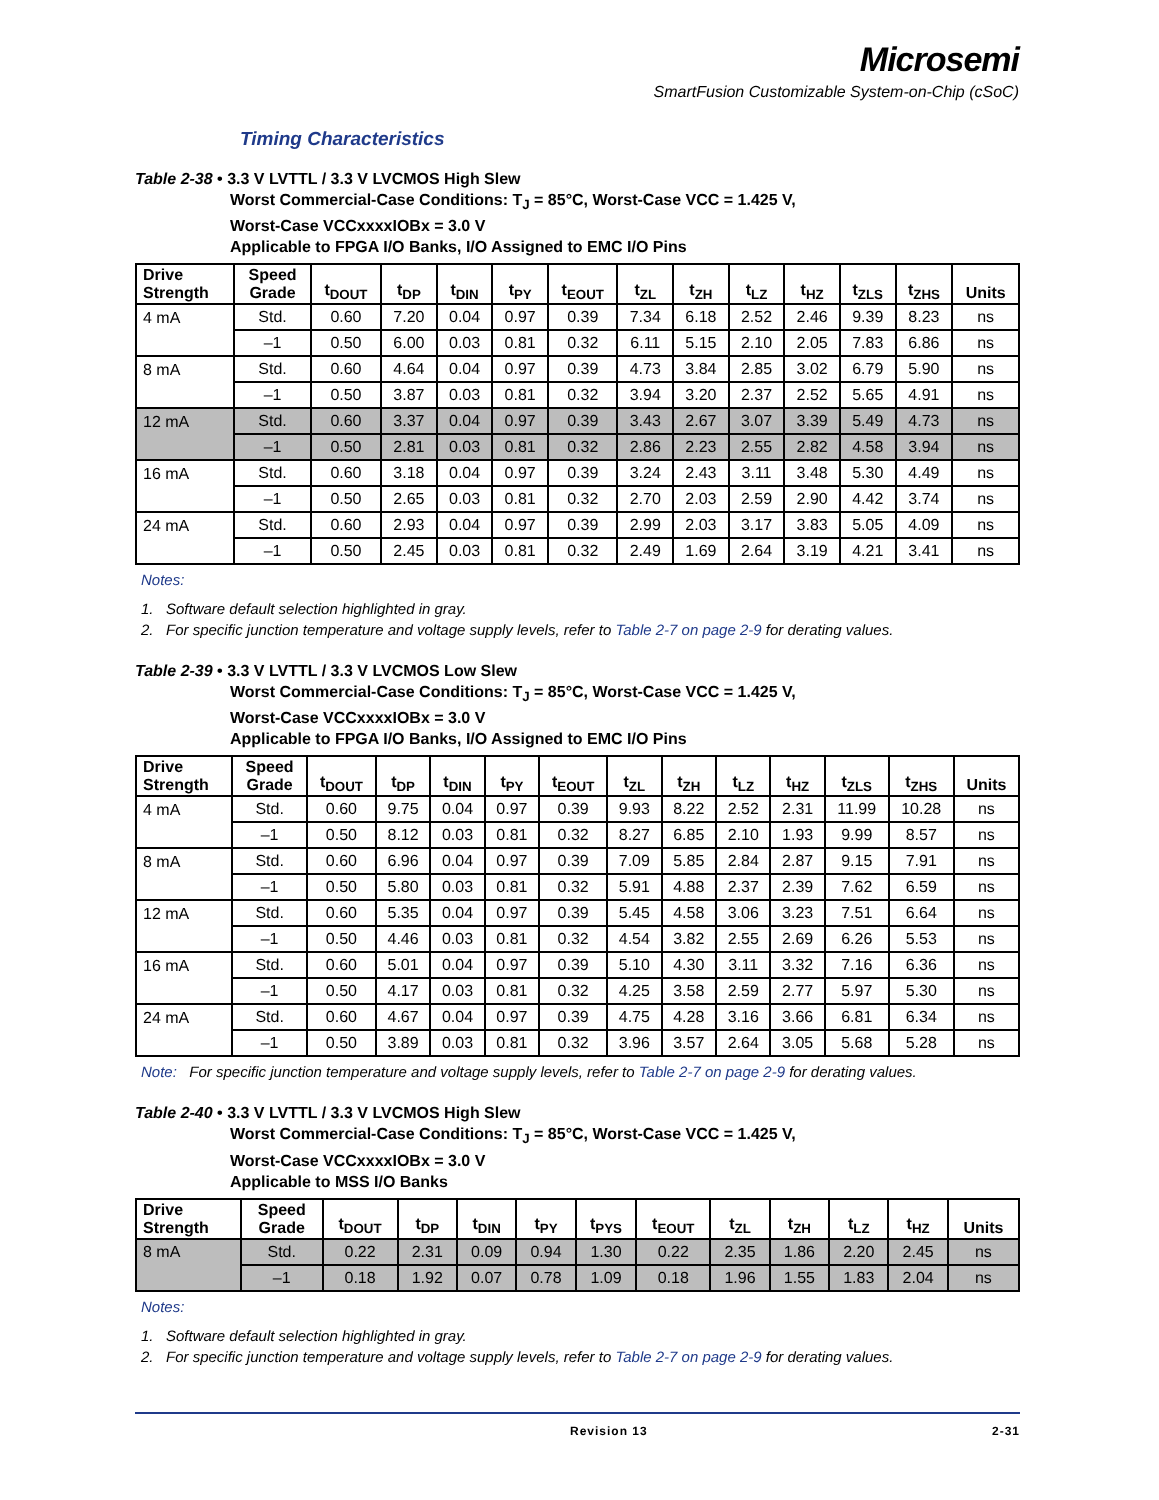Microsemi
SmartFusion Customizable System-on-Chip (cSoC)
Timing Characteristics
Table 2-38 • 3.3 V LVTTL / 3.3 V LVCMOS High Slew
Worst Commercial-Case Conditions: T<sub>J</sub> = 85°C, Worst-Case VCC = 1.425 V,
Worst-Case VCCxxxxIOBx = 3.0 V
Applicable to FPGA I/O Banks, I/O Assigned to EMC I/O Pins
| Drive Strength | Speed Grade | t<sub>DOUT</sub> | t<sub>DP</sub> | t<sub>DIN</sub> | t<sub>PY</sub> | t<sub>EOUT</sub> | t<sub>ZL</sub> | t<sub>ZH</sub> | t<sub>LZ</sub> | t<sub>HZ</sub> | t<sub>ZLS</sub> | t<sub>ZHS</sub> | Units |
| --- | --- | --- | --- | --- | --- | --- | --- | --- | --- | --- | --- | --- | --- |
| 4 mA | Std. | 0.60 | 7.20 | 0.04 | 0.97 | 0.39 | 7.34 | 6.18 | 2.52 | 2.46 | 9.39 | 8.23 | ns |
| | –1 | 0.50 | 6.00 | 0.03 | 0.81 | 0.32 | 6.11 | 5.15 | 2.10 | 2.05 | 7.83 | 6.86 | ns |
| 8 mA | Std. | 0.60 | 4.64 | 0.04 | 0.97 | 0.39 | 4.73 | 3.84 | 2.85 | 3.02 | 6.79 | 5.90 | ns |
| | –1 | 0.50 | 3.87 | 0.03 | 0.81 | 0.32 | 3.94 | 3.20 | 2.37 | 2.52 | 5.65 | 4.91 | ns |
| 12 mA | Std. | 0.60 | 3.37 | 0.04 | 0.97 | 0.39 | 3.43 | 2.67 | 3.07 | 3.39 | 5.49 | 4.73 | ns |
| | –1 | 0.50 | 2.81 | 0.03 | 0.81 | 0.32 | 2.86 | 2.23 | 2.55 | 2.82 | 4.58 | 3.94 | ns |
| 16 mA | Std. | 0.60 | 3.18 | 0.04 | 0.97 | 0.39 | 3.24 | 2.43 | 3.11 | 3.48 | 5.30 | 4.49 | ns |
| | –1 | 0.50 | 2.65 | 0.03 | 0.81 | 0.32 | 2.70 | 2.03 | 2.59 | 2.90 | 4.42 | 3.74 | ns |
| 24 mA | Std. | 0.60 | 2.93 | 0.04 | 0.97 | 0.39 | 2.99 | 2.03 | 3.17 | 3.83 | 5.05 | 4.09 | ns |
| | –1 | 0.50 | 2.45 | 0.03 | 0.81 | 0.32 | 2.49 | 1.69 | 2.64 | 3.19 | 4.21 | 3.41 | ns |
Notes:
1. Software default selection highlighted in gray.
2. For specific junction temperature and voltage supply levels, refer to Table 2-7 on page 2-9 for derating values.
Table 2-39 • 3.3 V LVTTL / 3.3 V LVCMOS Low Slew
Worst Commercial-Case Conditions: T<sub>J</sub> = 85°C, Worst-Case VCC = 1.425 V,
Worst-Case VCCxxxxIOBx = 3.0 V
Applicable to FPGA I/O Banks, I/O Assigned to EMC I/O Pins
| Drive Strength | Speed Grade | t<sub>DOUT</sub> | t<sub>DP</sub> | t<sub>DIN</sub> | t<sub>PY</sub> | t<sub>EOUT</sub> | t<sub>ZL</sub> | t<sub>ZH</sub> | t<sub>LZ</sub> | t<sub>HZ</sub> | t<sub>ZLS</sub> | t<sub>ZHS</sub> | Units |
| --- | --- | --- | --- | --- | --- | --- | --- | --- | --- | --- | --- | --- | --- |
| 4 mA | Std. | 0.60 | 9.75 | 0.04 | 0.97 | 0.39 | 9.93 | 8.22 | 2.52 | 2.31 | 11.99 | 10.28 | ns |
| | –1 | 0.50 | 8.12 | 0.03 | 0.81 | 0.32 | 8.27 | 6.85 | 2.10 | 1.93 | 9.99 | 8.57 | ns |
| 8 mA | Std. | 0.60 | 6.96 | 0.04 | 0.97 | 0.39 | 7.09 | 5.85 | 2.84 | 2.87 | 9.15 | 7.91 | ns |
| | –1 | 0.50 | 5.80 | 0.03 | 0.81 | 0.32 | 5.91 | 4.88 | 2.37 | 2.39 | 7.62 | 6.59 | ns |
| 12 mA | Std. | 0.60 | 5.35 | 0.04 | 0.97 | 0.39 | 5.45 | 4.58 | 3.06 | 3.23 | 7.51 | 6.64 | ns |
| | –1 | 0.50 | 4.46 | 0.03 | 0.81 | 0.32 | 4.54 | 3.82 | 2.55 | 2.69 | 6.26 | 5.53 | ns |
| 16 mA | Std. | 0.60 | 5.01 | 0.04 | 0.97 | 0.39 | 5.10 | 4.30 | 3.11 | 3.32 | 7.16 | 6.36 | ns |
| | –1 | 0.50 | 4.17 | 0.03 | 0.81 | 0.32 | 4.25 | 3.58 | 2.59 | 2.77 | 5.97 | 5.30 | ns |
| 24 mA | Std. | 0.60 | 4.67 | 0.04 | 0.97 | 0.39 | 4.75 | 4.28 | 3.16 | 3.66 | 6.81 | 6.34 | ns |
| | –1 | 0.50 | 3.89 | 0.03 | 0.81 | 0.32 | 3.96 | 3.57 | 2.64 | 3.05 | 5.68 | 5.28 | ns |
Note: For specific junction temperature and voltage supply levels, refer to Table 2-7 on page 2-9 for derating values.
Table 2-40 • 3.3 V LVTTL / 3.3 V LVCMOS High Slew
Worst Commercial-Case Conditions: T<sub>J</sub> = 85°C, Worst-Case VCC = 1.425 V,
Worst-Case VCCxxxxIOBx = 3.0 V
Applicable to MSS I/O Banks
| Drive Strength | Speed Grade | t<sub>DOUT</sub> | t<sub>DP</sub> | t<sub>DIN</sub> | t<sub>PY</sub> | t<sub>PYS</sub> | t<sub>EOUT</sub> | t<sub>ZL</sub> | t<sub>ZH</sub> | t<sub>LZ</sub> | t<sub>HZ</sub> | Units |
| --- | --- | --- | --- | --- | --- | --- | --- | --- | --- | --- | --- | --- |
| 8 mA | Std. | 0.22 | 2.31 | 0.09 | 0.94 | 1.30 | 0.22 | 2.35 | 1.86 | 2.20 | 2.45 | ns |
| | –1 | 0.18 | 1.92 | 0.07 | 0.78 | 1.09 | 0.18 | 1.96 | 1.55 | 1.83 | 2.04 | ns |
Notes:
1. Software default selection highlighted in gray.
2. For specific junction temperature and voltage supply levels, refer to Table 2-7 on page 2-9 for derating values.
Revision 13 2-31